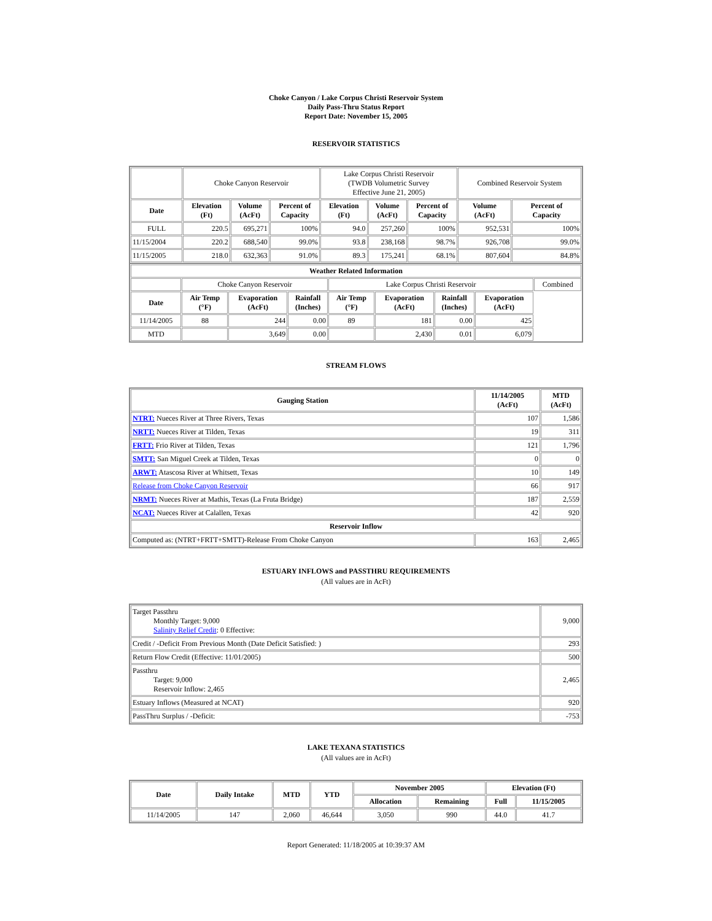Choke Canyon / Lake Corpus Christi Reservoir System
Daily Pass-Thru Status Report
Report Date: November 15, 2005
RESERVOIR STATISTICS
| | Choke Canyon Reservoir | | | Lake Corpus Christi Reservoir (TWDB Volumetric Survey Effective June 21, 2005) | | | Combined Reservoir System | |
| Date | Elevation (Ft) | Volume (AcFt) | Percent of Capacity | Elevation (Ft) | Volume (AcFt) | Percent of Capacity | Volume (AcFt) | Percent of Capacity |
| FULL | 220.5 | 695,271 | 100% | 94.0 | 257,260 | 100% | 952,531 | 100% |
| 11/15/2004 | 220.2 | 688,540 | 99.0% | 93.8 | 238,168 | 98.7% | 926,708 | 99.0% |
| 11/15/2005 | 218.0 | 632,363 | 91.0% | 89.3 | 175,241 | 68.1% | 807,604 | 84.8% |
| Weather Related Information | | | | | | | | |
| --- | --- | --- | --- | --- | --- | --- | --- | --- |
| | Choke Canyon Reservoir | | | Lake Corpus Christi Reservoir | | | | Combined |
| Date | Air Temp (°F) | Evaporation (AcFt) | Rainfall (Inches) | Air Temp (°F) | Evaporation (AcFt) | Rainfall (Inches) | Evaporation (AcFt) | |
| 11/14/2005 | 88 | 244 | 0.00 | 89 | 181 | 0.00 | 425 | |
| MTD | | 3,649 | 0.00 | | 2,430 | 0.01 | 6,079 | |
STREAM FLOWS
| Gauging Station | 11/14/2005 (AcFt) | MTD (AcFt) |
| --- | --- | --- |
| NTRT: Nueces River at Three Rivers, Texas | 107 | 1,586 |
| NRTT: Nueces River at Tilden, Texas | 19 | 311 |
| FRTT: Frio River at Tilden, Texas | 121 | 1,796 |
| SMTT: San Miguel Creek at Tilden, Texas | 0 | 0 |
| ARWT: Atascosa River at Whitsett, Texas | 10 | 149 |
| Release from Choke Canyon Reservoir | 66 | 917 |
| NRMT: Nueces River at Mathis, Texas (La Fruta Bridge) | 187 | 2,559 |
| NCAT: Nueces River at Calallen, Texas | 42 | 920 |
| Reservoir Inflow | | |
| Computed as: (NTRT+FRTT+SMTT)-Release From Choke Canyon | 163 | 2,465 |
ESTUARY INFLOWS and PASSTHRU REQUIREMENTS
(All values are in AcFt)
| Target Passthru Monthly Target: 9,000 Salinity Relief Credit : 0 Effective: | 9,000 |
| Credit / -Deficit From Previous Month (Date Deficit Satisfied: ) | 293 |
| Return Flow Credit (Effective: 11/01/2005) | 500 |
| Passthru Target: 9,000 Reservoir Inflow: 2,465 | 2,465 |
| Estuary Inflows (Measured at NCAT) | 920 |
| PassThru Surplus / -Deficit: | -753 |
LAKE TEXANA STATISTICS
(All values are in AcFt)
| Date | Daily Intake | MTD | YTD | November 2005 | | Elevation (Ft) | |
| --- | --- | --- | --- | --- | --- | --- | --- |
| | | | | Allocation | Remaining | Full | 11/15/2005 |
| 11/14/2005 | 147 | 2,060 | 46,644 | 3,050 | 990 | 44.0 | 41.7 |
Report Generated: 11/18/2005 at 10:39:37 AM